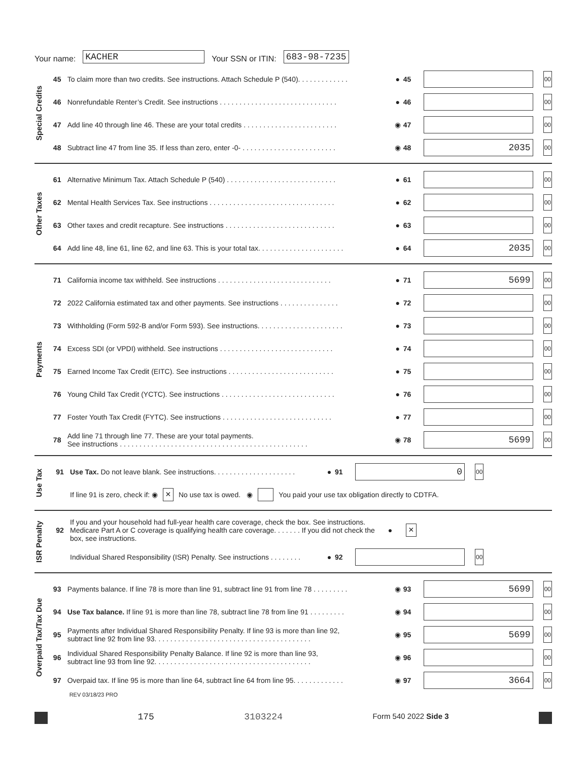Your name: KACHER Your SSN or ITIN: 683-98-7235
Special Credits
45 To claim more than two credits. See instructions. Attach Schedule P (540). . . . . . . . . . . . . ● 45 00
46 Nonrefundable Renter’s Credit. See instructions . . . . . . . . . . . . . . . . . . . . . . . . . . . . . . ● 46 00
47 Add line 40 through line 46. These are your total credits . . . . . . . . . . . . . . . . . . . . . . . . ◉ 47 00
48 Subtract line 47 from line 35. If less than zero, enter -0- . . . . . . . . . . . . . . . . . . . . . . . . ◉ 48 2035 00
Other Taxes
61 Alternative Minimum Tax. Attach Schedule P (540) . . . . . . . . . . . . . . . . . . . . . . . . . . . . ● 61 00
62 Mental Health Services Tax. See instructions . . . . . . . . . . . . . . . . . . . . . . . . . . . . . . . . ● 62 00
63 Other taxes and credit recapture. See instructions . . . . . . . . . . . . . . . . . . . . . . . . . . . . ● 63 00
64 Add line 48, line 61, line 62, and line 63. This is your total tax. . . . . . . . . . . . . . . . . . . . . . ● 64 2035 00
Payments
71 California income tax withheld. See instructions . . . . . . . . . . . . . . . . . . . . . . . . . . . . . ● 71 5699 00
72 2022 California estimated tax and other payments. See instructions . . . . . . . . . . . . . . . ● 72 00
73 Withholding (Form 592-B and/or Form 593). See instructions. . . . . . . . . . . . . . . . . . . . . . ● 73 00
74 Excess SDI (or VPDI) withheld. See instructions . . . . . . . . . . . . . . . . . . . . . . . . . . . . . ● 74 00
75 Earned Income Tax Credit (EITC). See instructions . . . . . . . . . . . . . . . . . . . . . . . . . . . ● 75 00
76 Young Child Tax Credit (YCTC). See instructions . . . . . . . . . . . . . . . . . . . . . . . . . . . . . ● 76 00
77 Foster Youth Tax Credit (FYTC). See instructions . . . . . . . . . . . . . . . . . . . . . . . . . . . . ● 77 00
78 Add line 71 through line 77. These are your total payments.
See instructions . . . . . . . . . . . . . . . . . . . . . . . . . . . . . . . . . . . . . . . . . . . . . . . . ◉ 78 5699 00
Use Tax
91 Use Tax. Do not leave blank. See instructions. . . . . . . . . . . . . . . . . . . . . ● 91 0 00
If line 91 is zero, check if: ◉ × No use tax is owed. ◉ You paid your use tax obligation directly to CDTFA.
ISR Penalty
92 If you and your household had full-year health care coverage, check the box. See instructions. Medicare Part A or C coverage is qualifying health care coverage. . . . . . . If you did not check the box, see instructions. ● ×
Individual Shared Responsibility (ISR) Penalty. See instructions . . . . . . . . ● 92 00
Overpaid Tax/Tax Due
93 Payments balance. If line 78 is more than line 91, subtract line 91 from line 78 . . . . . . . . . ◉ 93 5699 00
94 Use Tax balance. If line 91 is more than line 78, subtract line 78 from line 91 . . . . . . . . . ◉ 94 00
95 Payments after Individual Shared Responsibility Penalty. If line 93 is more than line 92,
subtract line 92 from line 93. . . . . . . . . . . . . . . . . . . . . . . . . . . . . . . . . . . . . . . . ◉ 95 5699 00
96 Individual Shared Responsibility Penalty Balance. If line 92 is more than line 93,
subtract line 93 from line 92. . . . . . . . . . . . . . . . . . . . . . . . . . . . . . . . . . . . . . . . ◉ 96 00
97 Overpaid tax. If line 95 is more than line 64, subtract line 64 from line 95. . . . . . . . . . . . . ◉ 97 3664 00
REV 03/18/23 PRO
175 3103224 Form 540 2022 Side 3